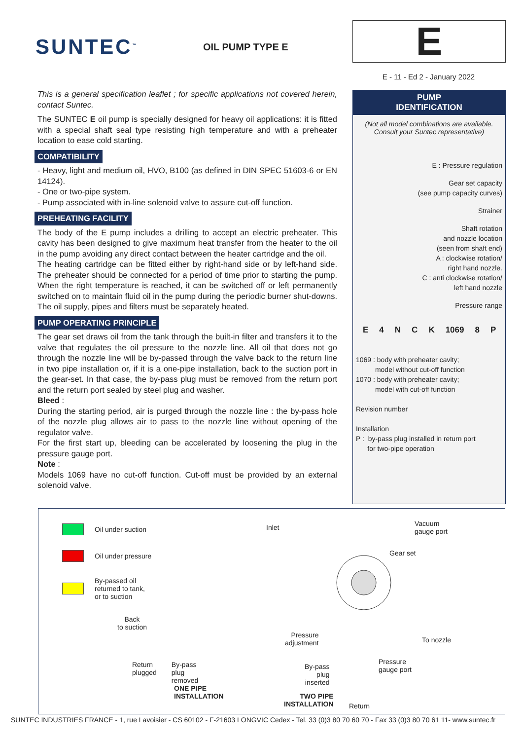SUNTEC<sup>™</sup>
OIL PUMP TYPE E
E
E - 11 - Ed 2 - January 2022
This is a general specification leaflet ; for specific applications not covered herein, contact Suntec.
The SUNTEC E oil pump is specially designed for heavy oil applications: it is fitted with a special shaft seal type resisting high temperature and with a preheater location to ease cold starting.
COMPATIBILITY
- Heavy, light and medium oil, HVO, B100 (as defined in DIN SPEC 51603-6 or EN 14124).
- One or two-pipe system.
- Pump associated with in-line solenoid valve to assure cut-off function.
PREHEATING FACILITY
The body of the E pump includes a drilling to accept an electric preheater. This cavity has been designed to give maximum heat transfer from the heater to the oil in the pump avoiding any direct contact between the heater cartridge and the oil.
The heating cartridge can be fitted either by right-hand side or by left-hand side. The preheater should be connected for a period of time prior to starting the pump. When the right temperature is reached, it can be switched off or left permanently switched on to maintain fluid oil in the pump during the periodic burner shut-downs. The oil supply, pipes and filters must be separately heated.
PUMP OPERATING PRINCIPLE
The gear set draws oil from the tank through the built-in filter and transfers it to the valve that regulates the oil pressure to the nozzle line. All oil that does not go through the nozzle line will be by-passed through the valve back to the return line in two pipe installation or, if it is a one-pipe installation, back to the suction port in the gear-set. In that case, the by-pass plug must be removed from the return port and the return port sealed by steel plug and washer.
Bleed :
During the starting period, air is purged through the nozzle line : the by-pass hole of the nozzle plug allows air to pass to the nozzle line without opening of the regulator valve.
For the first start up, bleeding can be accelerated by loosening the plug in the pressure gauge port.
Note :
Models 1069 have no cut-off function. Cut-off must be provided by an external solenoid valve.
PUMP
IDENTIFICATION
(Not all model combinations are available.
Consult your Suntec representative)
E : Pressure regulation
Gear set capacity
(see pump capacity curves)
Strainer
Shaft rotation
and nozzle location
(seen from shaft end)
A : clockwise rotation/
right hand nozzle.
C : anti clockwise rotation/
left hand nozzle
Pressure range
E 4 NCK 1069 8 P
1069 : body with preheater cavity;
model without cut-off function
1070 : body with preheater cavity;
model with cut-off function
Revision number
Installation
P : by-pass plug installed in return port
for two-pipe operation
Oil under suction
Oil under pressure
By-passed oil
returned to tank,
or to suction
Back
to suction
Return
plugged By-pass
plug
removed
ONE PIPE
INSTALLATION
Inlet
Vacuum
gauge port
Gear set
Pressure
adjustment
To nozzle
Pressure
gauge port
By-pass
plug
inserted
TWO PIPE
INSTALLATION
Return
SUNTEC INDUSTRIES FRANCE - 1, rue Lavoisier - CS 60102 - F-21603 LONGVIC Cedex - Tel. 33 (0)3 80 70 60 70 - Fax 33 (0)3 80 70 61 11- www.suntec.fr